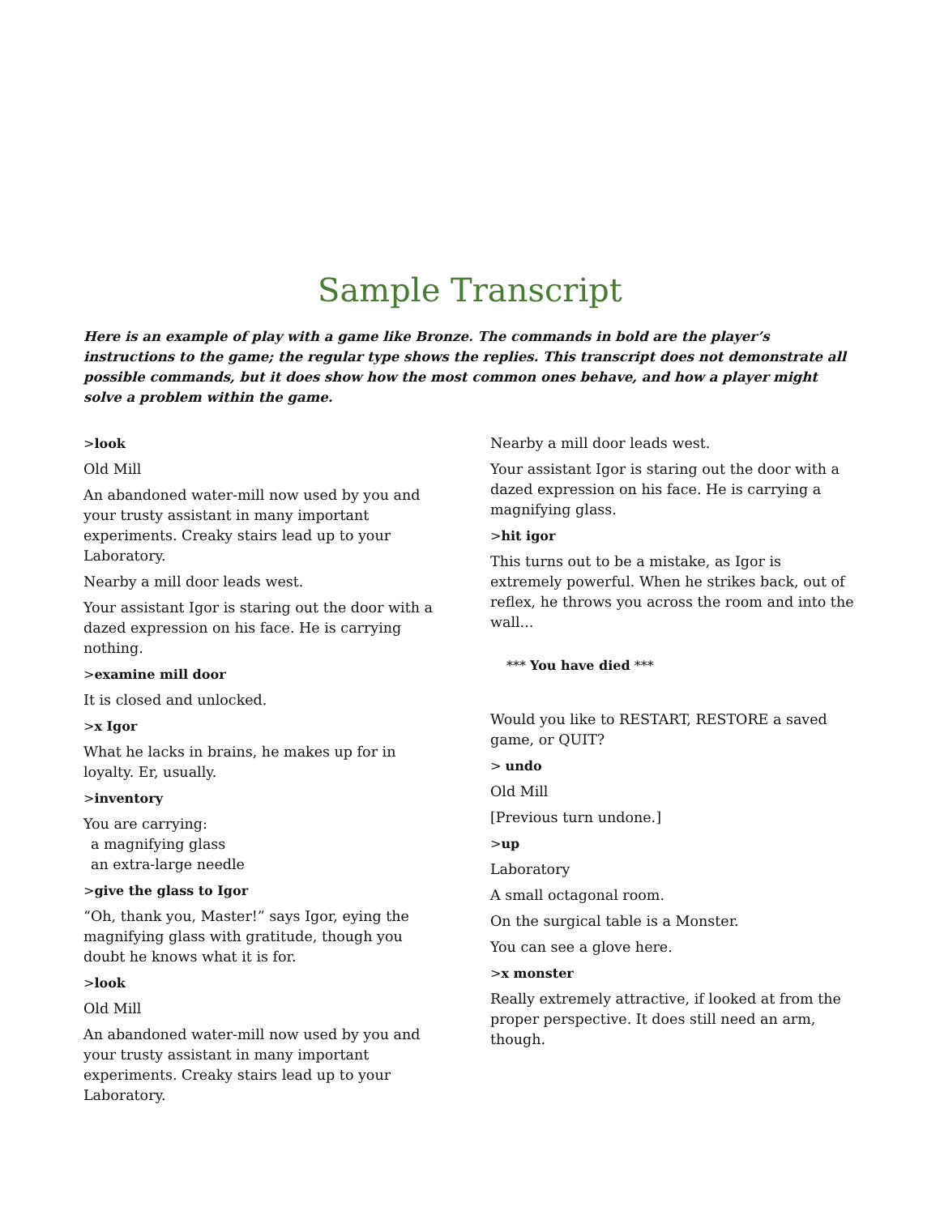Sample Transcript
Here is an example of play with a game like Bronze. The commands in bold are the player’s instructions to the game; the regular type shows the replies. This transcript does not demonstrate all possible commands, but it does show how the most common ones behave, and how a player might solve a problem within the game.
>look
Old Mill
An abandoned water-mill now used by you and your trusty assistant in many important experiments. Creaky stairs lead up to your Laboratory.
Nearby a mill door leads west.
Your assistant Igor is staring out the door with a dazed expression on his face. He is carrying nothing.
>examine mill door
It is closed and unlocked.
>x Igor
What he lacks in brains, he makes up for in loyalty. Er, usually.
>inventory
You are carrying:
a magnifying glass
an extra-large needle
>give the glass to Igor
“Oh, thank you, Master!” says Igor, eying the magnifying glass with gratitude, though you doubt he knows what it is for.
>look
Old Mill
An abandoned water-mill now used by you and your trusty assistant in many important experiments. Creaky stairs lead up to your Laboratory.
Nearby a mill door leads west.
Your assistant Igor is staring out the door with a dazed expression on his face. He is carrying a magnifying glass.
>hit igor
This turns out to be a mistake, as Igor is extremely powerful. When he strikes back, out of reflex, he throws you across the room and into the wall...
*** You have died ***
Would you like to RESTART, RESTORE a saved game, or QUIT?
> undo
Old Mill
[Previous turn undone.]
>up
Laboratory
A small octagonal room.
On the surgical table is a Monster.
You can see a glove here.
>x monster
Really extremely attractive, if looked at from the proper perspective. It does still need an arm, though.